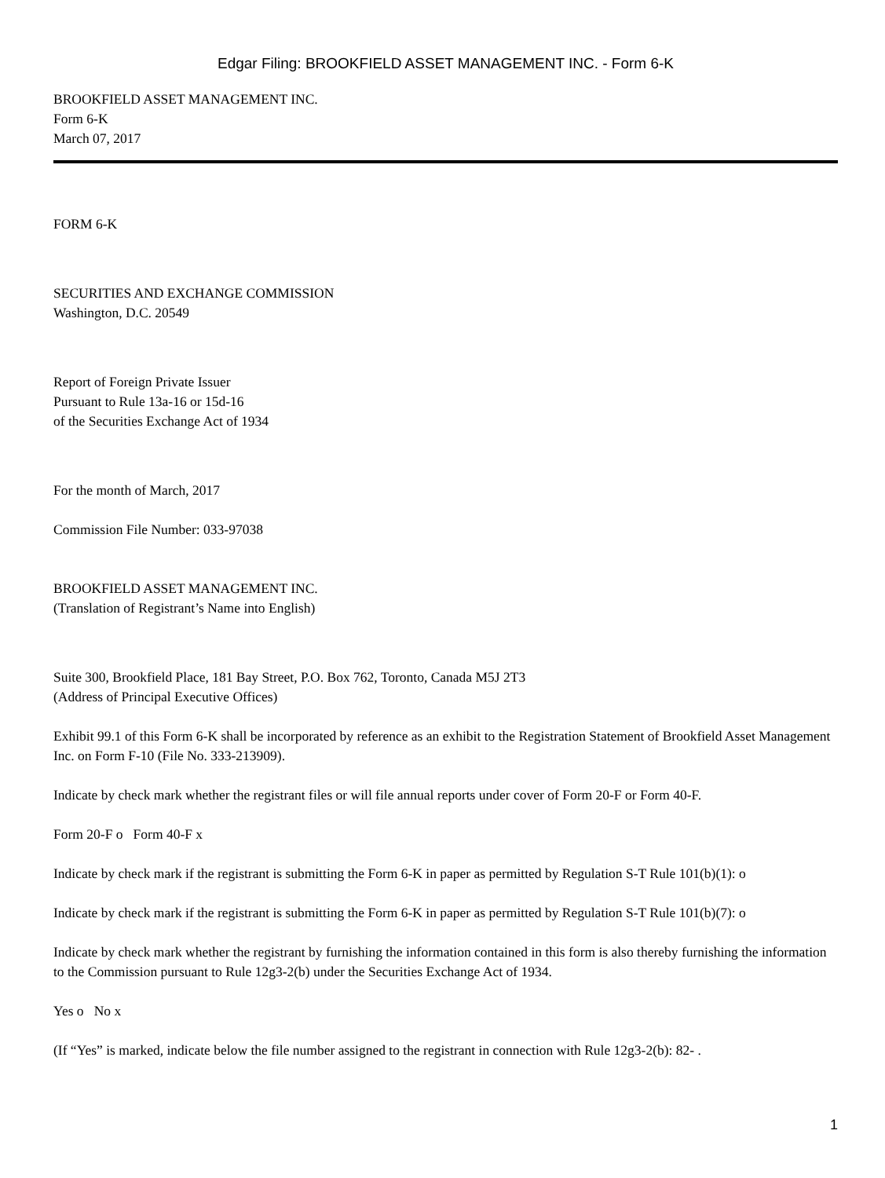Edgar Filing: BROOKFIELD ASSET MANAGEMENT INC. - Form 6-K
BROOKFIELD ASSET MANAGEMENT INC.
Form 6-K
March 07, 2017
FORM 6-K
SECURITIES AND EXCHANGE COMMISSION
Washington, D.C. 20549
Report of Foreign Private Issuer
Pursuant to Rule 13a-16 or 15d-16
of the Securities Exchange Act of 1934
For the month of March, 2017
Commission File Number: 033-97038
BROOKFIELD ASSET MANAGEMENT INC.
(Translation of Registrant’s Name into English)
Suite 300, Brookfield Place, 181 Bay Street, P.O. Box 762, Toronto, Canada M5J 2T3
(Address of Principal Executive Offices)
Exhibit 99.1 of this Form 6-K shall be incorporated by reference as an exhibit to the Registration Statement of Brookfield Asset Management Inc. on Form F-10 (File No. 333-213909).
Indicate by check mark whether the registrant files or will file annual reports under cover of Form 20-F or Form 40-F.
Form 20-F o Form 40-F x
Indicate by check mark if the registrant is submitting the Form 6-K in paper as permitted by Regulation S-T Rule 101(b)(1): o
Indicate by check mark if the registrant is submitting the Form 6-K in paper as permitted by Regulation S-T Rule 101(b)(7): o
Indicate by check mark whether the registrant by furnishing the information contained in this form is also thereby furnishing the information to the Commission pursuant to Rule 12g3-2(b) under the Securities Exchange Act of 1934.
Yes o No x
(If “Yes” is marked, indicate below the file number assigned to the registrant in connection with Rule 12g3-2(b): 82- .
1